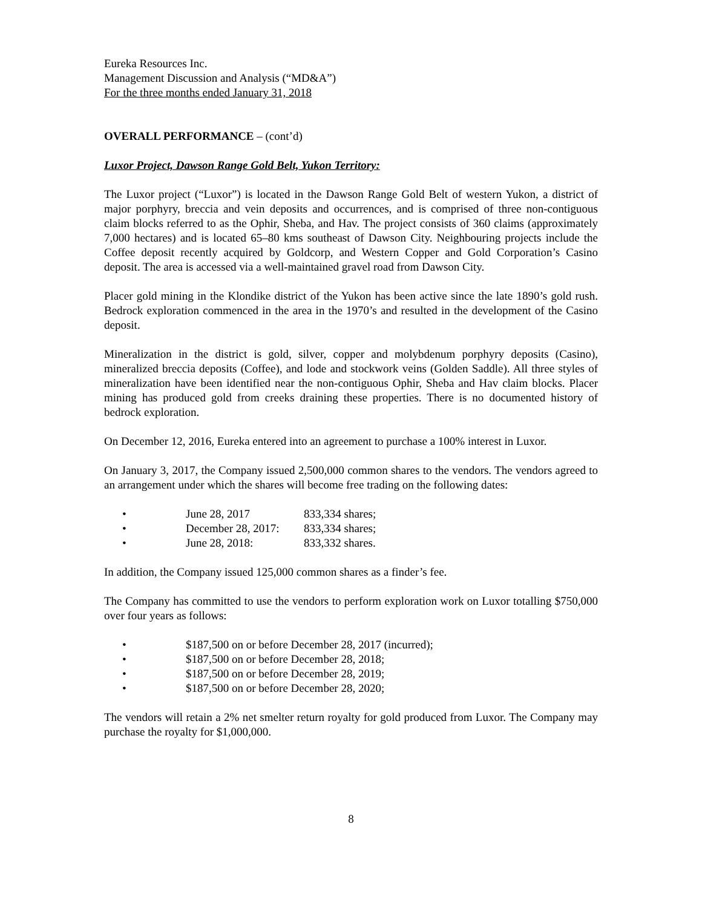Eureka Resources Inc.
Management Discussion and Analysis (“MD&A”)
For the three months ended January 31, 2018
OVERALL PERFORMANCE – (cont’d)
Luxor Project, Dawson Range Gold Belt, Yukon Territory:
The Luxor project (“Luxor”) is located in the Dawson Range Gold Belt of western Yukon, a district of major porphyry, breccia and vein deposits and occurrences, and is comprised of three non-contiguous claim blocks referred to as the Ophir, Sheba, and Hav. The project consists of 360 claims (approximately 7,000 hectares) and is located 65–80 kms southeast of Dawson City. Neighbouring projects include the Coffee deposit recently acquired by Goldcorp, and Western Copper and Gold Corporation’s Casino deposit. The area is accessed via a well-maintained gravel road from Dawson City.
Placer gold mining in the Klondike district of the Yukon has been active since the late 1890’s gold rush. Bedrock exploration commenced in the area in the 1970’s and resulted in the development of the Casino deposit.
Mineralization in the district is gold, silver, copper and molybdenum porphyry deposits (Casino), mineralized breccia deposits (Coffee), and lode and stockwork veins (Golden Saddle). All three styles of mineralization have been identified near the non-contiguous Ophir, Sheba and Hav claim blocks. Placer mining has produced gold from creeks draining these properties. There is no documented history of bedrock exploration.
On December 12, 2016, Eureka entered into an agreement to purchase a 100% interest in Luxor.
On January 3, 2017, the Company issued 2,500,000 common shares to the vendors. The vendors agreed to an arrangement under which the shares will become free trading on the following dates:
• June 28, 2017 833,334 shares;
• December 28, 2017: 833,334 shares;
• June 28, 2018: 833,332 shares.
In addition, the Company issued 125,000 common shares as a finder’s fee.
The Company has committed to use the vendors to perform exploration work on Luxor totalling $750,000 over four years as follows:
• $187,500 on or before December 28, 2017 (incurred);
• $187,500 on or before December 28, 2018;
• $187,500 on or before December 28, 2019;
• $187,500 on or before December 28, 2020;
The vendors will retain a 2% net smelter return royalty for gold produced from Luxor. The Company may purchase the royalty for $1,000,000.
8